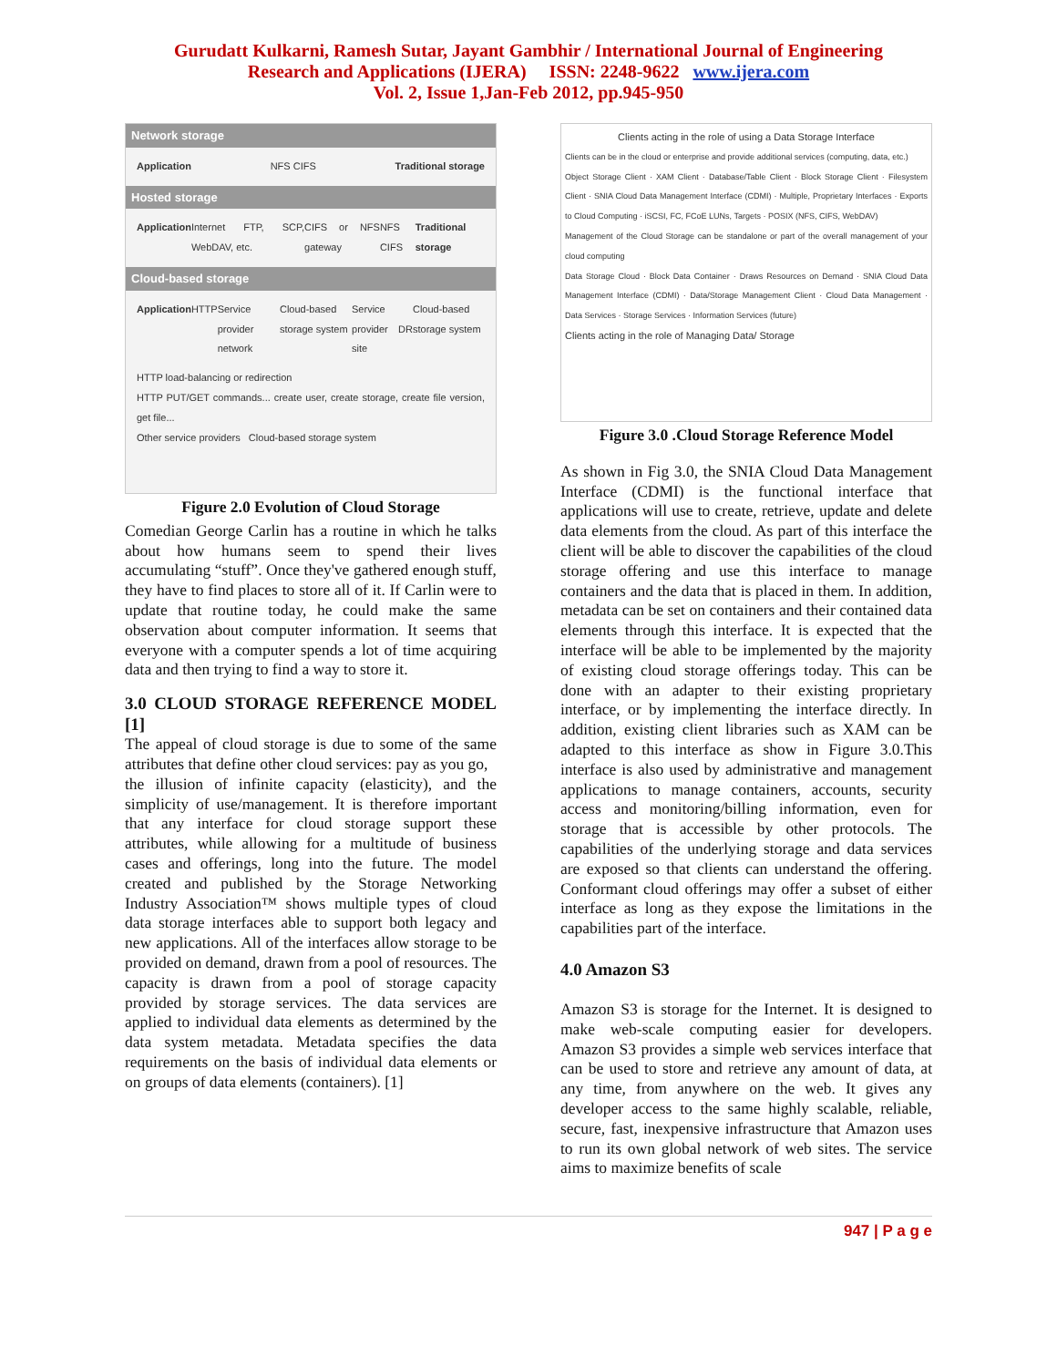Gurudatt Kulkarni, Ramesh Sutar, Jayant Gambhir / International Journal of Engineering
Research and Applications (IJERA) ISSN: 2248-9622 www.ijera.com
Vol. 2, Issue 1,Jan-Feb 2012, pp.945-950
Network storage
Application NFS CIFS Traditional storage
Hosted storage
Application Internet FTP, SCP, WebDAV, etc. CIFS or NFS gateway NFS CIFS Traditional storage
Cloud-based storage
Application HTTP Service provider network Cloud-based storage system Service provider DR site Cloud-based storage system
HTTP load-balancing or redirection
HTTP PUT/GET commands... create user, create storage, create file version, get file...
Other service providers Cloud-based storage system
Figure 2.0 Evolution of Cloud Storage
Comedian George Carlin has a routine in which he talks about how humans seem to spend their lives accumulating “stuff”. Once they've gathered enough stuff, they have to find places to store all of it. If Carlin were to update that routine today, he could make the same observation about computer information. It seems that everyone with a computer spends a lot of time acquiring data and then trying to find a way to store it.
3.0 CLOUD STORAGE REFERENCE MODEL [1]
The appeal of cloud storage is due to some of the same attributes that define other cloud services: pay as you go,
the illusion of infinite capacity (elasticity), and the simplicity of use/management. It is therefore important that any interface for cloud storage support these attributes, while allowing for a multitude of business cases and offerings, long into the future. The model created and published by the Storage Networking Industry Association™ shows multiple types of cloud data storage interfaces able to support both legacy and new applications. All of the interfaces allow storage to be provided on demand, drawn from a pool of resources. The capacity is drawn from a pool of storage capacity provided by storage services. The data services are applied to individual data elements as determined by the data system metadata. Metadata specifies the data requirements on the basis of individual data elements or on groups of data elements (containers). [1]
Clients acting in the role of using a Data Storage Interface
Clients can be in the cloud or enterprise and provide additional services (computing, data, etc.)
Object Storage Client · XAM Client · Database/Table Client · Block Storage Client · Filesystem Client · SNIA Cloud Data Management Interface (CDMI) · Multiple, Proprietary Interfaces · Exports to Cloud Computing · iSCSI, FC, FCoE LUNs, Targets · POSIX (NFS, CIFS, WebDAV)
Management of the Cloud Storage can be standalone or part of the overall management of your cloud computing
Data Storage Cloud · Block Data Container · Draws Resources on Demand · SNIA Cloud Data Management Interface (CDMI) · Data/Storage Management Client · Cloud Data Management · Data Services · Storage Services · Information Services (future)
Clients acting in the role of Managing Data/ Storage
Figure 3.0 .Cloud Storage Reference Model
As shown in Fig 3.0, the SNIA Cloud Data Management Interface (CDMI) is the functional interface that applications will use to create, retrieve, update and delete data elements from the cloud. As part of this interface the client will be able to discover the capabilities of the cloud storage offering and use this interface to manage containers and the data that is placed in them. In addition, metadata can be set on containers and their contained data elements through this interface. It is expected that the interface will be able to be implemented by the majority of existing cloud storage offerings today. This can be done with an adapter to their existing proprietary interface, or by implementing the interface directly. In addition, existing client libraries such as XAM can be adapted to this interface as show in Figure 3.0.This interface is also used by administrative and management applications to manage containers, accounts, security access and monitoring/billing information, even for storage that is accessible by other protocols. The capabilities of the underlying storage and data services are exposed so that clients can understand the offering. Conformant cloud offerings may offer a subset of either interface as long as they expose the limitations in the capabilities part of the interface.
4.0 Amazon S3
Amazon S3 is storage for the Internet. It is designed to make web-scale computing easier for developers. Amazon S3 provides a simple web services interface that can be used to store and retrieve any amount of data, at any time, from anywhere on the web. It gives any developer access to the same highly scalable, reliable, secure, fast, inexpensive infrastructure that Amazon uses to run its own global network of web sites. The service aims to maximize benefits of scale
947 | P a g e